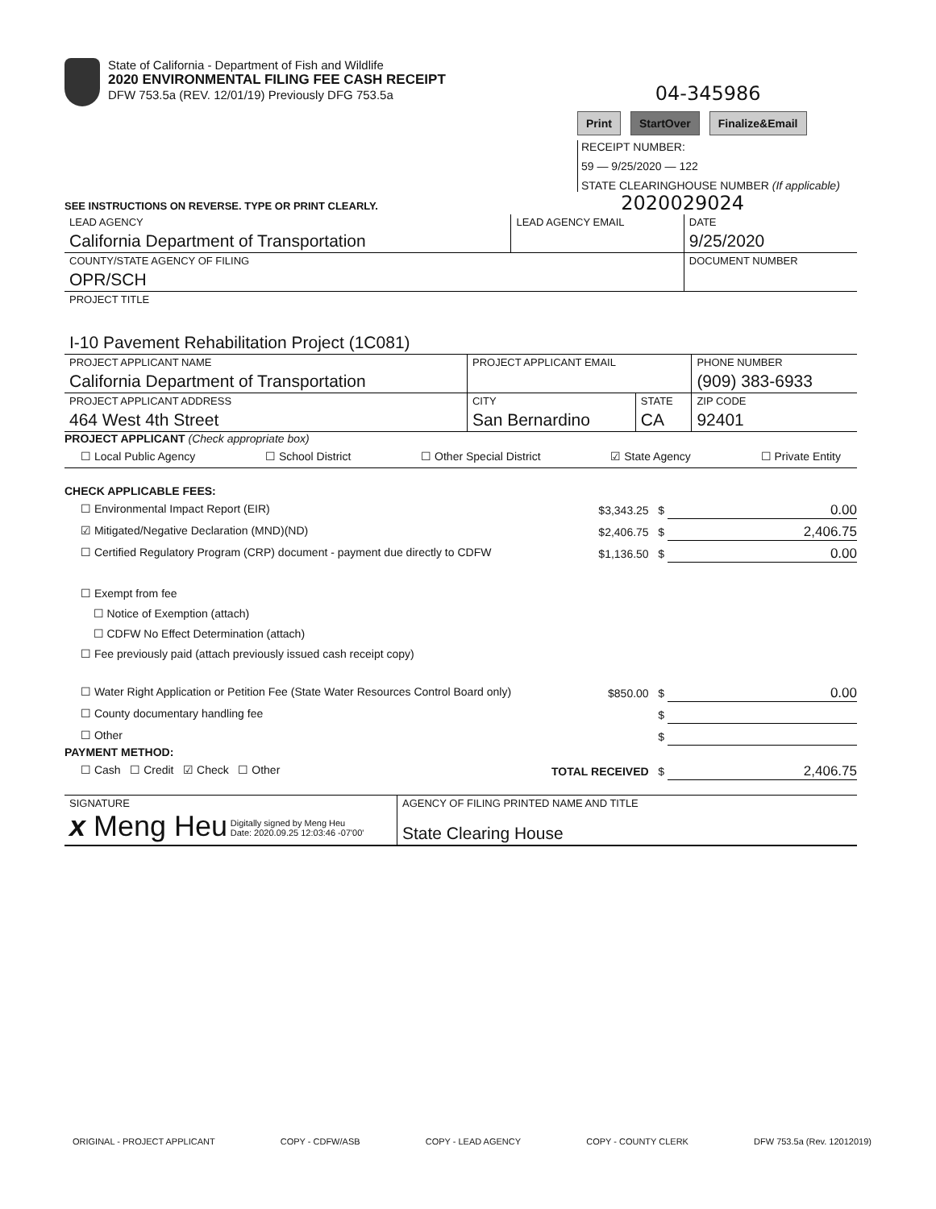State of California - Department of Fish and Wildlife
2020 ENVIRONMENTAL FILING FEE CASH RECEIPT
DFW 753.5a (REV. 12/01/19) Previously DFG 753.5a
04-345986
Print StartOver Finalize&Email
RECEIPT NUMBER:
59 — 9/25/2020 — 122
STATE CLEARINGHOUSE NUMBER (If applicable)
SEE INSTRUCTIONS ON REVERSE. TYPE OR PRINT CLEARLY. 2020029024
| LEAD AGENCY California Department of Transportation | LEAD AGENCY EMAIL | DATE 9/25/2020 |
| COUNTY/STATE AGENCY OF FILING OPR/SCH | | DOCUMENT NUMBER |
| PROJECT TITLE I-10 Pavement Rehabilitation Project (1C081) | | |
| PROJECT APPLICANT NAME California Department of Transportation | PROJECT APPLICANT EMAIL | | PHONE NUMBER (909) 383-6933 |
| PROJECT APPLICANT ADDRESS 464 West 4th Street | CITY San Bernardino | STATE CA | ZIP CODE 92401 |
PROJECT APPLICANT (Check appropriate box)
☐ Local Public Agency ☐ School District ☐ Other Special District ☑ State Agency ☐ Private Entity
CHECK APPLICABLE FEES:
☐ Environmental Impact Report (EIR) $3,343.25 $ 0.00
☑ Mitigated/Negative Declaration (MND)(ND) $2,406.75 $ 2,406.75
☐ Certified Regulatory Program (CRP) document - payment due directly to CDFW $1,136.50 $ 0.00
☐ Exempt from fee
☐ Notice of Exemption (attach)
☐ CDFW No Effect Determination (attach)
☐ Fee previously paid (attach previously issued cash receipt copy)
☐ Water Right Application or Petition Fee (State Water Resources Control Board only) $850.00 $ 0.00
☐ County documentary handling fee $
☐ Other $
PAYMENT METHOD:
☐ Cash ☐ Credit ☑ Check ☐ Other TOTAL RECEIVED $ 2,406.75
| SIGNATURE x Meng Heu Digitally signed by Meng Heu Date: 2020.09.25 12:03:46 -07'00' | AGENCY OF FILING PRINTED NAME AND TITLE State Clearing House |
ORIGINAL - PROJECT APPLICANT COPY - CDFW/ASB COPY - LEAD AGENCY COPY - COUNTY CLERK DFW 753.5a (Rev. 12012019)